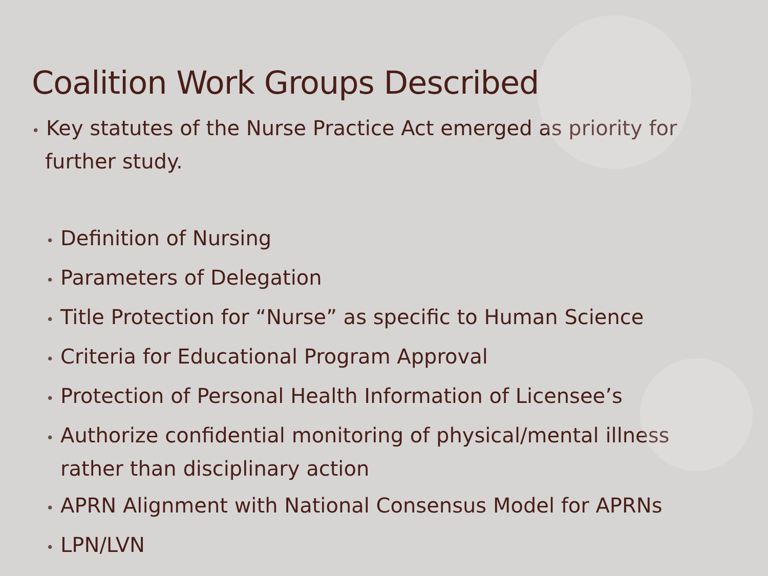Coalition Work Groups Described
• Key statutes of the Nurse Practice Act emerged as priority for further study.
• Definition of Nursing
• Parameters of Delegation
• Title Protection for “Nurse” as specific to Human Science
• Criteria for Educational Program Approval
• Protection of Personal Health Information of Licensee’s
• Authorize confidential monitoring of physical/mental illness rather than disciplinary action
• APRN Alignment with National Consensus Model for APRNs
• LPN/LVN